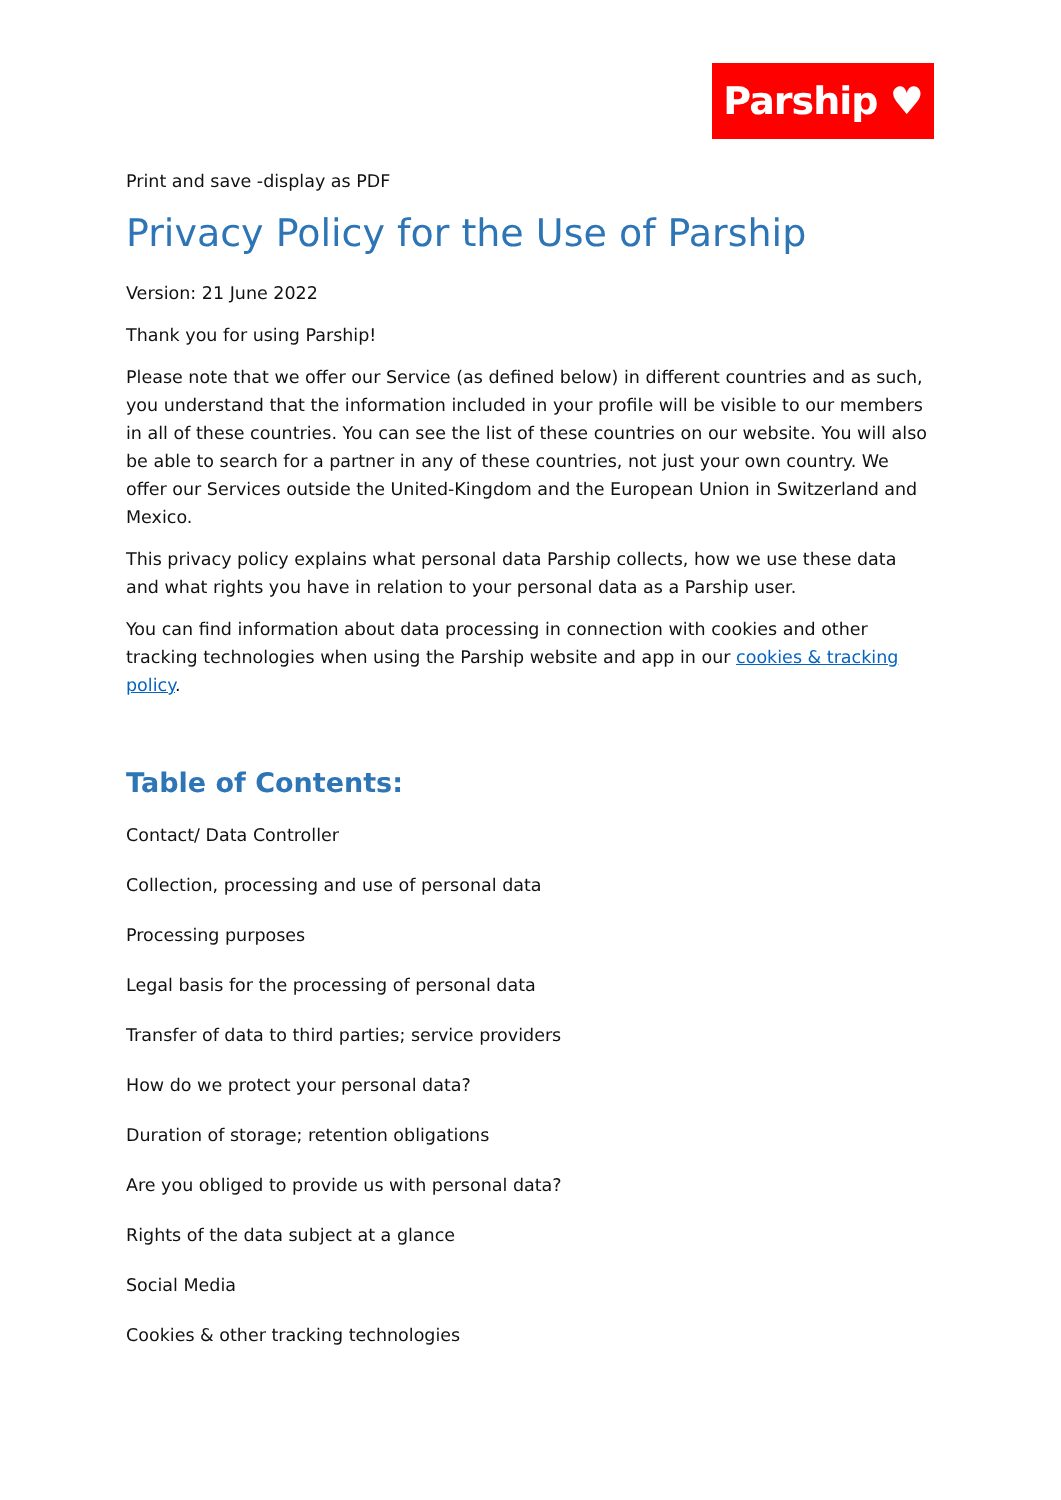Parship ♥
Print and save -display as PDF
Privacy Policy for the Use of Parship
Version: 21 June 2022
Thank you for using Parship!
Please note that we offer our Service (as defined below) in different countries and as such, you understand that the information included in your profile will be visible to our members in all of these countries. You can see the list of these countries on our website. You will also be able to search for a partner in any of these countries, not just your own country. We offer our Services outside the United-Kingdom and the European Union in Switzerland and Mexico.
This privacy policy explains what personal data Parship collects, how we use these data and what rights you have in relation to your personal data as a Parship user.
You can find information about data processing in connection with cookies and other tracking technologies when using the Parship website and app in our cookies & tracking policy.
Table of Contents:
Contact/ Data Controller
Collection, processing and use of personal data
Processing purposes
Legal basis for the processing of personal data
Transfer of data to third parties; service providers
How do we protect your personal data?
Duration of storage; retention obligations
Are you obliged to provide us with personal data?
Rights of the data subject at a glance
Social Media
Cookies & other tracking technologies